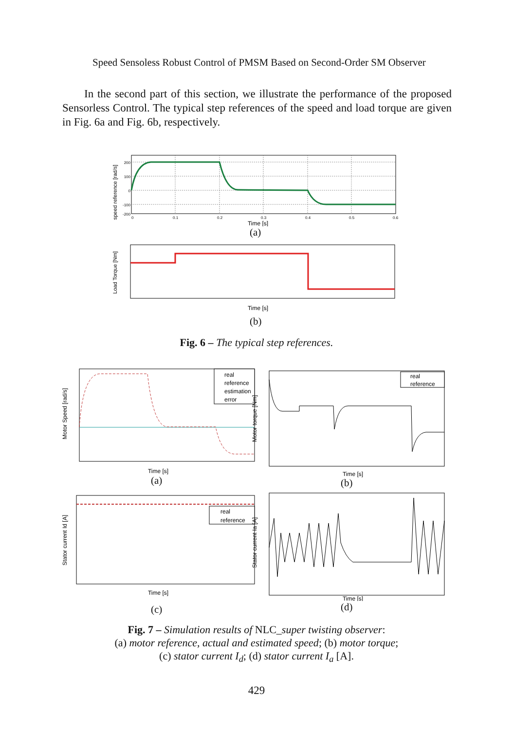Speed Sensoless Robust Control of PMSM Based on Second-Order SM Observer
In the second part of this section, we illustrate the performance of the proposed Sensorless Control. The typical step references of the speed and load torque are given in Fig. 6a and Fig. 6b, respectively.
speed reference [rad/s]
200
100
0
-100
-200
0
0.1
0.2
0.3
0.4
0.5
0.6
Time [s]
(a)
Load Torque [Nm]
Time [s]
(b)
Fig. 6 – The typical step references.
real
reference
estimation
error
Motor Speed [rad/s]
Time [s]
(a)
real
reference
Motor torque [Nm]
Time [s]
(b)
real
reference
Stator current Id [A]
Time [s]
(c)
Stator current Ia [A]
Time [s]
(d)
Fig. 7 – Simulation results of NLC_super twisting observer:
(a) motor reference, actual and estimated speed; (b) motor torque;
(c) stator current I<sub>d</sub>; (d) stator current I<sub>a</sub> [A].
429